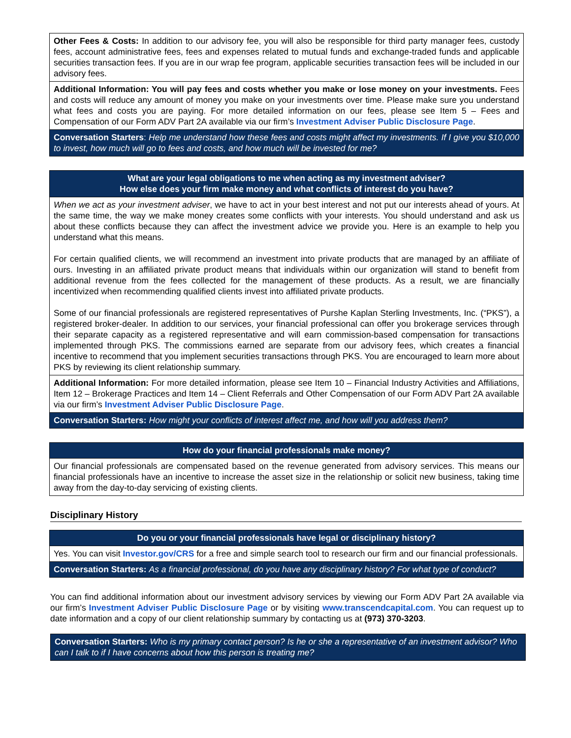| Other Fees & Costs: In addition to our advisory fee, you will also be responsible for third party manager fees, custody fees, account administrative fees, fees and expenses related to mutual funds and exchange-traded funds and applicable securities transaction fees. If you are in our wrap fee program, applicable securities transaction fees will be included in our advisory fees. |
| Additional Information: You will pay fees and costs whether you make or lose money on your investments. Fees and costs will reduce any amount of money you make on your investments over time. Please make sure you understand what fees and costs you are paying. For more detailed information on our fees, please see Item 5 – Fees and Compensation of our Form ADV Part 2A available via our firm’s Investment Adviser Public Disclosure Page . |
| Conversation Starters : Help me understand how these fees and costs might affect my investments. If I give you $10,000 to invest, how much will go to fees and costs, and how much will be invested for me? |
| What are your legal obligations to me when acting as my investment adviser? How else does your firm make money and what conflicts of interest do you have? |
| When we act as your investment adviser , we have to act in your best interest and not put our interests ahead of yours. At the same time, the way we make money creates some conflicts with your interests. You should understand and ask us about these conflicts because they can affect the investment advice we provide you. Here is an example to help you understand what this means. For certain qualified clients, we will recommend an investment into private products that are managed by an affiliate of ours. Investing in an affiliated private product means that individuals within our organization will stand to benefit from additional revenue from the fees collected for the management of these products. As a result, we are financially incentivized when recommending qualified clients invest into affiliated private products. Some of our financial professionals are registered representatives of Purshe Kaplan Sterling Investments, Inc. (“PKS”), a registered broker-dealer. In addition to our services, your financial professional can offer you brokerage services through their separate capacity as a registered representative and will earn commission-based compensation for transactions implemented through PKS. The commissions earned are separate from our advisory fees, which creates a financial incentive to recommend that you implement securities transactions through PKS. You are encouraged to learn more about PKS by reviewing its client relationship summary. |
| Additional Information: For more detailed information, please see Item 10 – Financial Industry Activities and Affiliations, Item 12 – Brokerage Practices and Item 14 – Client Referrals and Other Compensation of our Form ADV Part 2A available via our firm’s Investment Adviser Public Disclosure Page . |
| Conversation Starters: How might your conflicts of interest affect me, and how will you address them? |
| How do your financial professionals make money? |
| Our financial professionals are compensated based on the revenue generated from advisory services. This means our financial professionals have an incentive to increase the asset size in the relationship or solicit new business, taking time away from the day-to-day servicing of existing clients. |
Disciplinary History
| Do you or your financial professionals have legal or disciplinary history? |
| Yes. You can visit Investor.gov/CRS for a free and simple search tool to research our firm and our financial professionals. |
| Conversation Starters: As a financial professional, do you have any disciplinary history? For what type of conduct? |
You can find additional information about our investment advisory services by viewing our Form ADV Part 2A available via our firm’s Investment Adviser Public Disclosure Page or by visiting www.transcendcapital.com. You can request up to date information and a copy of our client relationship summary by contacting us at (973) 370-3203.
| Conversation Starters: Who is my primary contact person? Is he or she a representative of an investment advisor? Who can I talk to if I have concerns about how this person is treating me? |